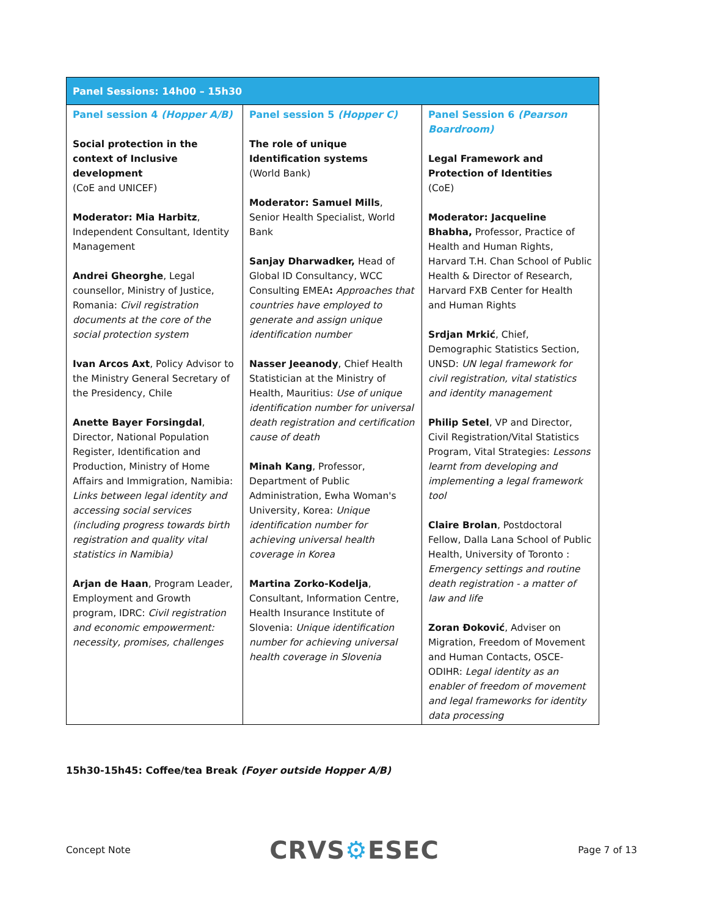| Panel Sessions: 14h00 – 15h30 | | |
| --- | --- | --- |
| Panel session 4 (Hopper A/B) Social protection in the context of Inclusive development (CoE and UNICEF) Moderator: Mia Harbitz , Independent Consultant, Identity Management Andrei Gheorghe , Legal counsellor, Ministry of Justice, Romania: Civil registration documents at the core of the social protection system Ivan Arcos Axt , Policy Advisor to the Ministry General Secretary of the Presidency, Chile Anette Bayer Forsingdal , Director, National Population Register, Identification and Production, Ministry of Home Affairs and Immigration, Namibia: Links between legal identity and accessing social services (including progress towards birth registration and quality vital statistics in Namibia) Arjan de Haan , Program Leader, Employment and Growth program, IDRC: Civil registration and economic empowerment: necessity, promises, challenges | Panel session 5 (Hopper C) The role of unique Identification systems (World Bank) Moderator: Samuel Mills , Senior Health Specialist, World Bank Sanjay Dharwadker, Head of Global ID Consultancy, WCC Consulting EMEA : Approaches that countries have employed to generate and assign unique identification number Nasser Jeeanody , Chief Health Statistician at the Ministry of Health, Mauritius: Use of unique identification number for universal death registration and certification cause of death Minah Kang , Professor, Department of Public Administration, Ewha Woman's University, Korea: Unique identification number for achieving universal health coverage in Korea Martina Zorko-Kodelja , Consultant, Information Centre, Health Insurance Institute of Slovenia: Unique identification number for achieving universal health coverage in Slovenia | Panel Session 6 (Pearson Boardroom) Legal Framework and Protection of Identities (CoE) Moderator: Jacqueline Bhabha, Professor, Practice of Health and Human Rights, Harvard T.H. Chan School of Public Health & Director of Research, Harvard FXB Center for Health and Human Rights Srdjan Mrkić , Chief, Demographic Statistics Section, UNSD: UN legal framework for civil registration, vital statistics and identity management Philip Setel , VP and Director, Civil Registration/Vital Statistics Program, Vital Strategies: Lessons learnt from developing and implementing a legal framework tool Claire Brolan , Postdoctoral Fellow, Dalla Lana School of Public Health, University of Toronto : Emergency settings and routine death registration - a matter of law and life Zoran Đoković , Adviser on Migration, Freedom of Movement and Human Contacts, OSCE-ODIHR: Legal identity as an enabler of freedom of movement and legal frameworks for identity data processing |
15h30-15h45: Coffee/tea Break (Foyer outside Hopper A/B)
Concept Note CRVS⚙ESEC Page 7 of 13